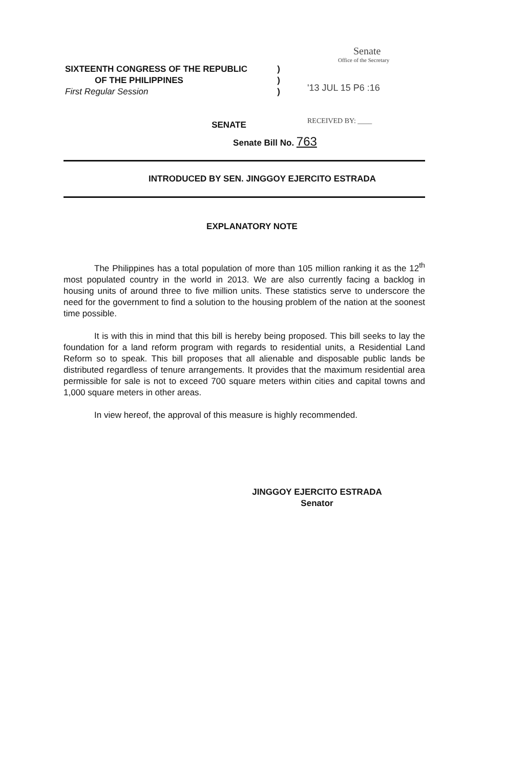SIXTEENTH CONGRESS OF THE REPUBLIC)
OF THE PHILIPPINES)
First Regular Session)
Senate
Office of the Secretary
'13 JUL 15 P6 :16
RECEIVED BY: ____
SENATE
Senate Bill No. 763
INTRODUCED BY SEN. JINGGOY EJERCITO ESTRADA
EXPLANATORY NOTE
The Philippines has a total population of more than 105 million ranking it as the 12<sup>th</sup> most populated country in the world in 2013. We are also currently facing a backlog in housing units of around three to five million units. These statistics serve to underscore the need for the government to find a solution to the housing problem of the nation at the soonest time possible.
It is with this in mind that this bill is hereby being proposed. This bill seeks to lay the foundation for a land reform program with regards to residential units, a Residential Land Reform so to speak. This bill proposes that all alienable and disposable public lands be distributed regardless of tenure arrangements. It provides that the maximum residential area permissible for sale is not to exceed 700 square meters within cities and capital towns and 1,000 square meters in other areas.
In view hereof, the approval of this measure is highly recommended.
JINGGOY EJERCITO ESTRADA
Senator